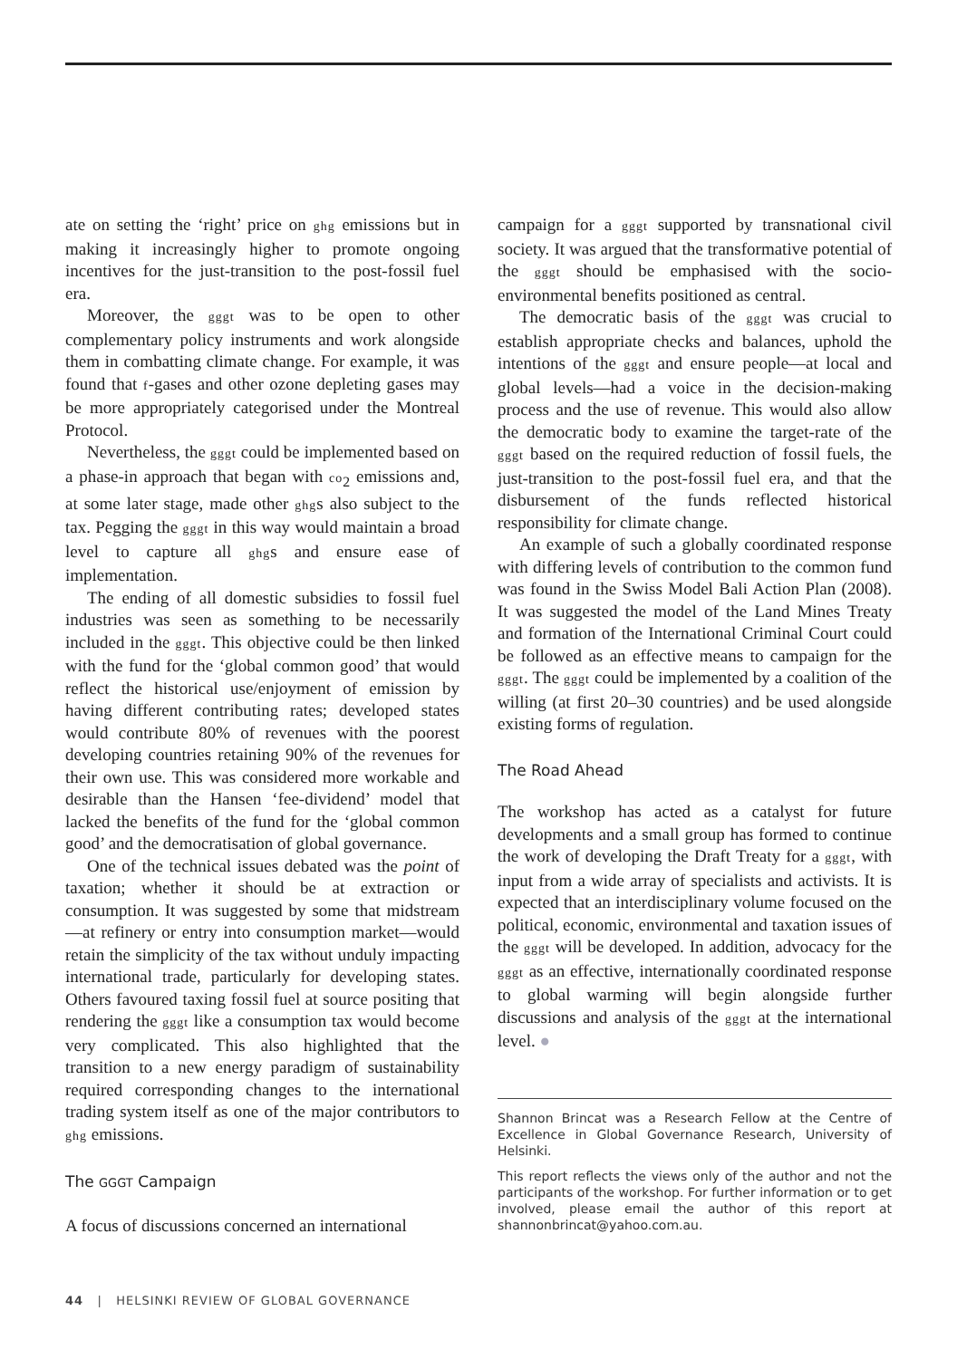ate on setting the ‘right’ price on ghg emissions but in making it increasingly higher to promote ongoing incentives for the just-transition to the post-fossil fuel era.
Moreover, the gggt was to be open to other complementary policy instruments and work alongside them in combatting climate change. For example, it was found that f-gases and other ozone depleting gases may be more appropriately categorised under the Montreal Protocol.
Nevertheless, the gggt could be implemented based on a phase-in approach that began with co<sub>2</sub> emissions and, at some later stage, made other ghgs also subject to the tax. Pegging the gggt in this way would maintain a broad level to capture all ghgs and ensure ease of implementation.
The ending of all domestic subsidies to fossil fuel industries was seen as something to be necessarily included in the gggt. This objective could be then linked with the fund for the ‘global common good’ that would reflect the historical use/enjoyment of emission by having different contributing rates; developed states would contribute 80% of revenues with the poorest developing countries retaining 90% of the revenues for their own use. This was considered more workable and desirable than the Hansen ‘fee-dividend’ model that lacked the benefits of the fund for the ‘global common good’ and the democratisation of global governance.
One of the technical issues debated was the point of taxation; whether it should be at extraction or consumption. It was suggested by some that midstream—at refinery or entry into consumption market—would retain the simplicity of the tax without unduly impacting international trade, particularly for developing states. Others favoured taxing fossil fuel at source positing that rendering the gggt like a consumption tax would become very complicated. This also highlighted that the transition to a new energy paradigm of sustainability required corresponding changes to the international trading system itself as one of the major contributors to ghg emissions.
The GGGT Campaign
A focus of discussions concerned an international
campaign for a gggt supported by transnational civil society. It was argued that the transformative potential of the gggt should be emphasised with the socio-environmental benefits positioned as central.
The democratic basis of the gggt was crucial to establish appropriate checks and balances, uphold the intentions of the gggt and ensure people—at local and global levels—had a voice in the decision-making process and the use of revenue. This would also allow the democratic body to examine the target-rate of the gggt based on the required reduction of fossil fuels, the just-transition to the post-fossil fuel era, and that the disbursement of the funds reflected historical responsibility for climate change.
An example of such a globally coordinated response with differing levels of contribution to the common fund was found in the Swiss Model Bali Action Plan (2008). It was suggested the model of the Land Mines Treaty and formation of the International Criminal Court could be followed as an effective means to campaign for the gggt. The gggt could be implemented by a coalition of the willing (at first 20–30 countries) and be used alongside existing forms of regulation.
The Road Ahead
The workshop has acted as a catalyst for future developments and a small group has formed to continue the work of developing the Draft Treaty for a gggt, with input from a wide array of specialists and activists. It is expected that an interdisciplinary volume focused on the political, economic, environmental and taxation issues of the gggt will be developed. In addition, advocacy for the gggt as an effective, internationally coordinated response to global warming will begin alongside further discussions and analysis of the gggt at the international level. ●
Shannon Brincat was a Research Fellow at the Centre of Excellence in Global Governance Research, University of Helsinki.
This report reflects the views only of the author and not the participants of the workshop. For further information or to get involved, please email the author of this report at shannonbrincat@yahoo.com.au.
44 | HELSINKI REVIEW OF GLOBAL GOVERNANCE